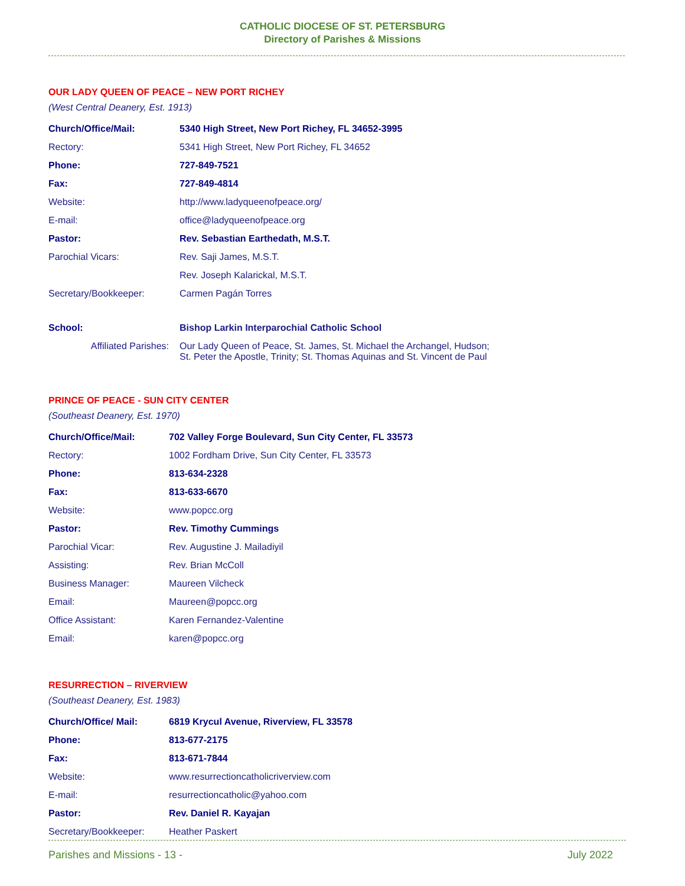CATHOLIC DIOCESE OF ST. PETERSBURG
Directory of Parishes & Missions
OUR LADY QUEEN OF PEACE – NEW PORT RICHEY
(West Central Deanery, Est. 1913)
| Church/Office/Mail: | 5340 High Street, New Port Richey, FL 34652-3995 |
| Rectory: | 5341 High Street, New Port Richey, FL 34652 |
| Phone: | 727-849-7521 |
| Fax: | 727-849-4814 |
| Website: | http://www.ladyqueenofpeace.org/ |
| E-mail: | office@ladyqueenofpeace.org |
| Pastor: | Rev. Sebastian Earthedath, M.S.T. |
| Parochial Vicars: | Rev. Saji James, M.S.T. |
| | Rev. Joseph Kalarickal, M.S.T. |
| Secretary/Bookkeeper: | Carmen Pagán Torres |
| School: | Bishop Larkin Interparochial Catholic School |
| Affiliated Parishes: | Our Lady Queen of Peace, St. James, St. Michael the Archangel, Hudson; St. Peter the Apostle, Trinity; St. Thomas Aquinas and St. Vincent de Paul |
PRINCE OF PEACE - SUN CITY CENTER
(Southeast Deanery, Est. 1970)
| Church/Office/Mail: | 702 Valley Forge Boulevard, Sun City Center, FL 33573 |
| Rectory: | 1002 Fordham Drive, Sun City Center, FL 33573 |
| Phone: | 813-634-2328 |
| Fax: | 813-633-6670 |
| Website: | www.popcc.org |
| Pastor: | Rev. Timothy Cummings |
| Parochial Vicar: | Rev. Augustine J. Mailadiyil |
| Assisting: | Rev. Brian McColl |
| Business Manager: | Maureen Vilcheck |
| Email: | Maureen@popcc.org |
| Office Assistant: | Karen Fernandez-Valentine |
| Email: | karen@popcc.org |
RESURRECTION – RIVERVIEW
(Southeast Deanery, Est. 1983)
| Church/Office/ Mail: | 6819 Krycul Avenue, Riverview, FL 33578 |
| Phone: | 813-677-2175 |
| Fax: | 813-671-7844 |
| Website: | www.resurrectioncatholicriverview.com |
| E-mail: | resurrectioncatholic@yahoo.com |
| Pastor: | Rev. Daniel R. Kayajan |
| Secretary/Bookkeeper: | Heather Paskert |
Parishes and Missions - 13 - July 2022